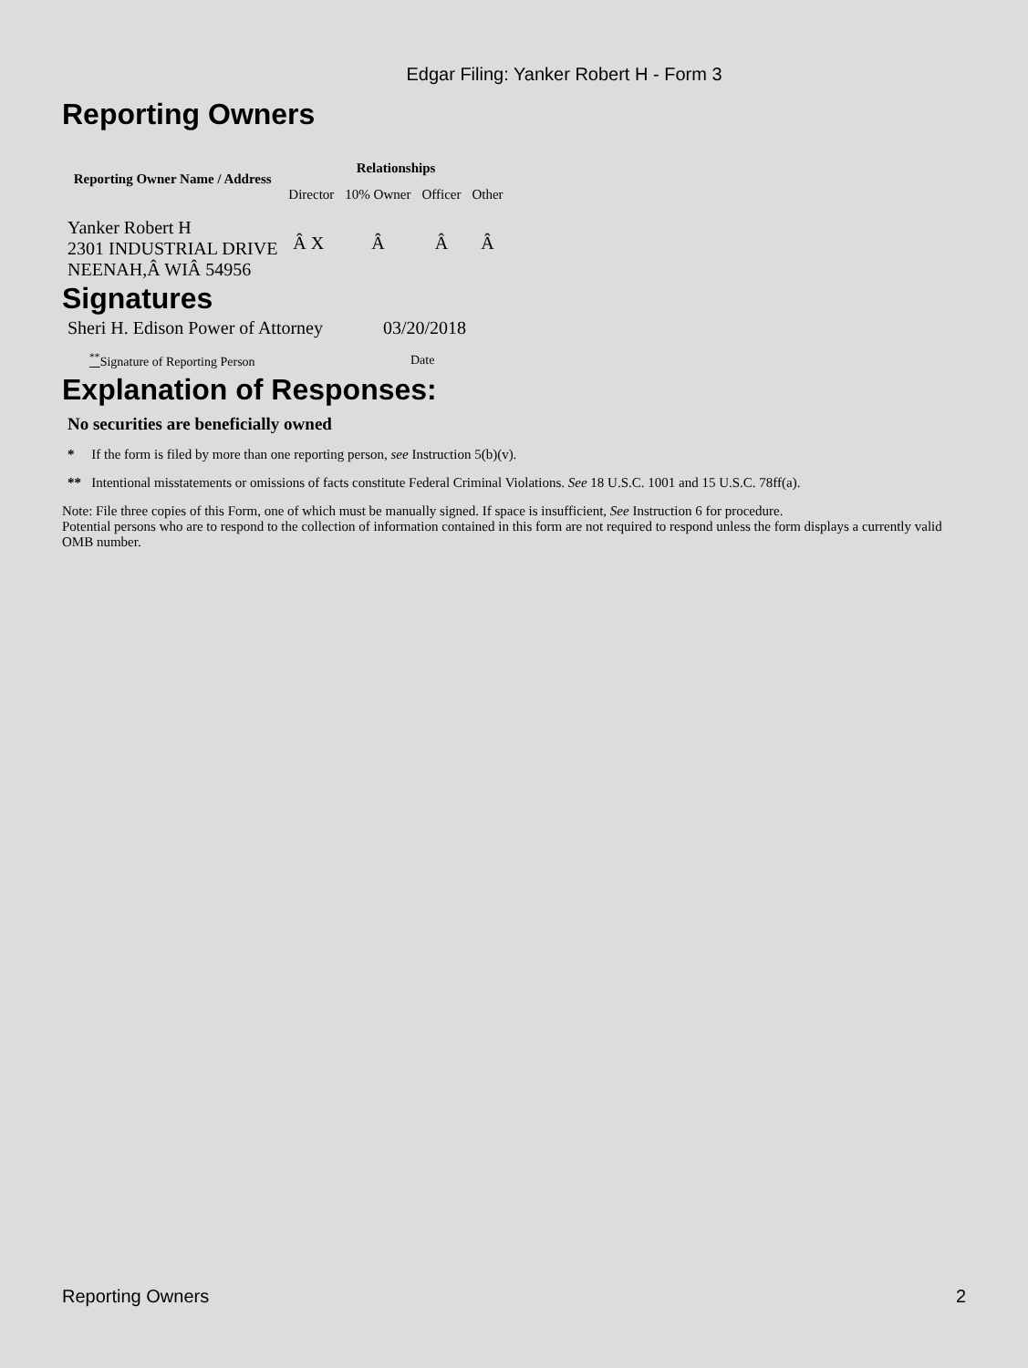Edgar Filing: Yanker Robert H - Form 3
Reporting Owners
| Reporting Owner Name / Address | Relationships | | | |
| --- | --- | --- | --- | --- |
| | Director | 10% Owner | Officer | Other |
| Yanker Robert H 2301 INDUSTRIAL DRIVE NEENAH,Â WIÂ 54956 | Â X | Â | Â | Â |
Signatures
| Sheri H. Edison Power of Attorney | 03/20/2018 |
| <sup>**</sup> Signature of Reporting Person | Date |
Explanation of Responses:
No securities are beneficially owned
* If the form is filed by more than one reporting person, see Instruction 5(b)(v).
** Intentional misstatements or omissions of facts constitute Federal Criminal Violations. See 18 U.S.C. 1001 and 15 U.S.C. 78ff(a).
Note: File three copies of this Form, one of which must be manually signed. If space is insufficient, See Instruction 6 for procedure.
Potential persons who are to respond to the collection of information contained in this form are not required to respond unless the form displays a currently valid OMB number.
Reporting Owners 2